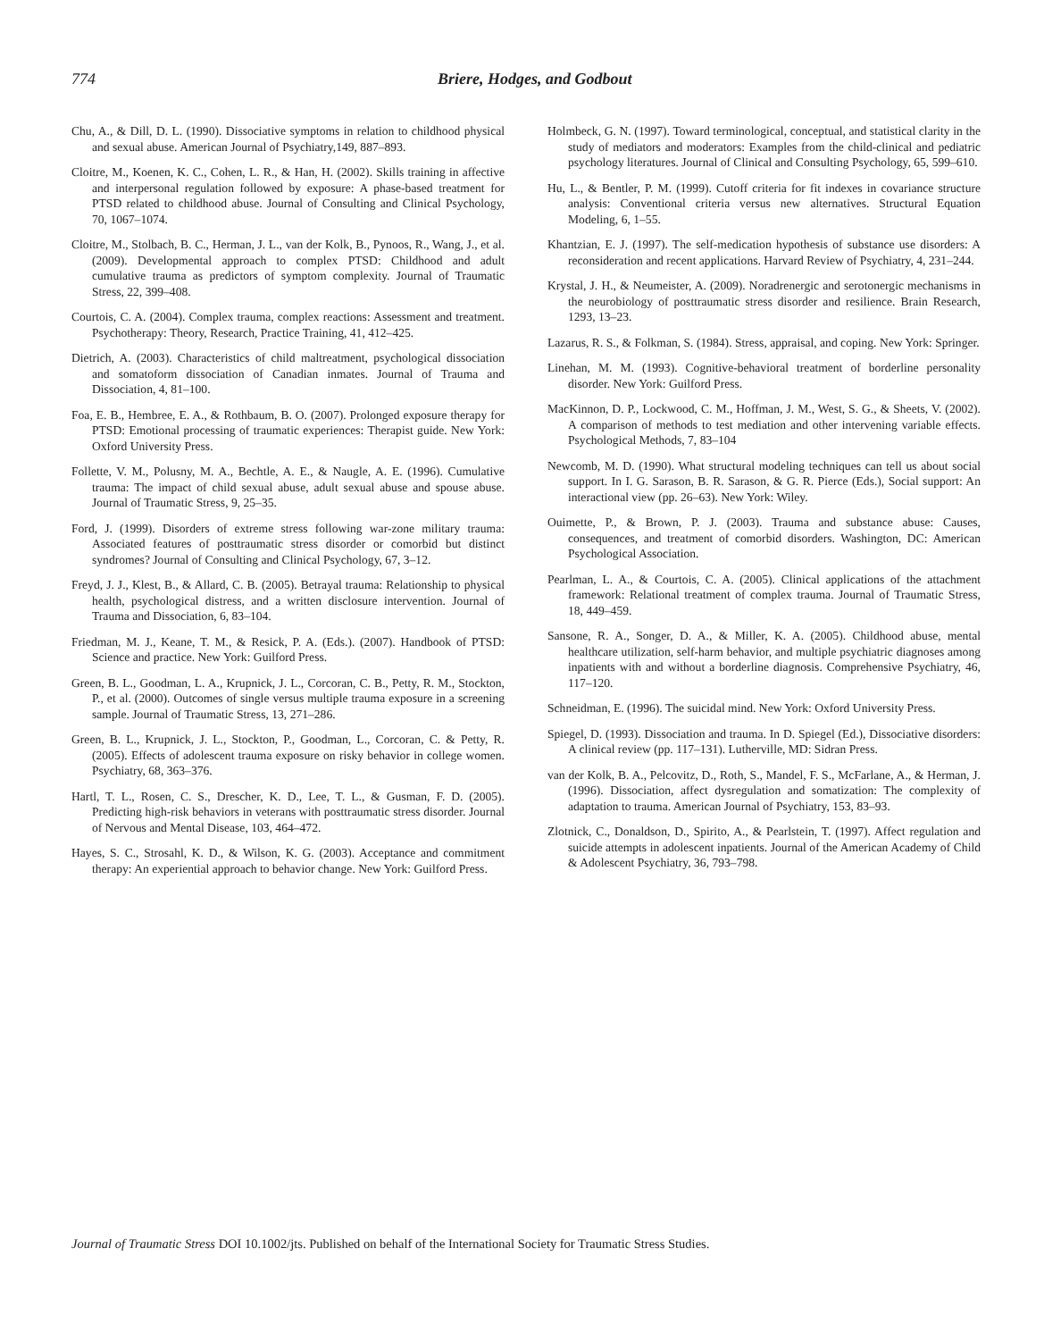774 Briere, Hodges, and Godbout
Chu, A., & Dill, D. L. (1990). Dissociative symptoms in relation to childhood physical and sexual abuse. American Journal of Psychiatry,149, 887–893.
Cloitre, M., Koenen, K. C., Cohen, L. R., & Han, H. (2002). Skills training in affective and interpersonal regulation followed by exposure: A phase-based treatment for PTSD related to childhood abuse. Journal of Consulting and Clinical Psychology, 70, 1067–1074.
Cloitre, M., Stolbach, B. C., Herman, J. L., van der Kolk, B., Pynoos, R., Wang, J., et al. (2009). Developmental approach to complex PTSD: Childhood and adult cumulative trauma as predictors of symptom complexity. Journal of Traumatic Stress, 22, 399–408.
Courtois, C. A. (2004). Complex trauma, complex reactions: Assessment and treatment. Psychotherapy: Theory, Research, Practice Training, 41, 412–425.
Dietrich, A. (2003). Characteristics of child maltreatment, psychological dissociation and somatoform dissociation of Canadian inmates. Journal of Trauma and Dissociation, 4, 81–100.
Foa, E. B., Hembree, E. A., & Rothbaum, B. O. (2007). Prolonged exposure therapy for PTSD: Emotional processing of traumatic experiences: Therapist guide. New York: Oxford University Press.
Follette, V. M., Polusny, M. A., Bechtle, A. E., & Naugle, A. E. (1996). Cumulative trauma: The impact of child sexual abuse, adult sexual abuse and spouse abuse. Journal of Traumatic Stress, 9, 25–35.
Ford, J. (1999). Disorders of extreme stress following war-zone military trauma: Associated features of posttraumatic stress disorder or comorbid but distinct syndromes? Journal of Consulting and Clinical Psychology, 67, 3–12.
Freyd, J. J., Klest, B., & Allard, C. B. (2005). Betrayal trauma: Relationship to physical health, psychological distress, and a written disclosure intervention. Journal of Trauma and Dissociation, 6, 83–104.
Friedman, M. J., Keane, T. M., & Resick, P. A. (Eds.). (2007). Handbook of PTSD: Science and practice. New York: Guilford Press.
Green, B. L., Goodman, L. A., Krupnick, J. L., Corcoran, C. B., Petty, R. M., Stockton, P., et al. (2000). Outcomes of single versus multiple trauma exposure in a screening sample. Journal of Traumatic Stress, 13, 271–286.
Green, B. L., Krupnick, J. L., Stockton, P., Goodman, L., Corcoran, C. & Petty, R. (2005). Effects of adolescent trauma exposure on risky behavior in college women. Psychiatry, 68, 363–376.
Hartl, T. L., Rosen, C. S., Drescher, K. D., Lee, T. L., & Gusman, F. D. (2005). Predicting high-risk behaviors in veterans with posttraumatic stress disorder. Journal of Nervous and Mental Disease, 103, 464–472.
Hayes, S. C., Strosahl, K. D., & Wilson, K. G. (2003). Acceptance and commitment therapy: An experiential approach to behavior change. New York: Guilford Press.
Holmbeck, G. N. (1997). Toward terminological, conceptual, and statistical clarity in the study of mediators and moderators: Examples from the child-clinical and pediatric psychology literatures. Journal of Clinical and Consulting Psychology, 65, 599–610.
Hu, L., & Bentler, P. M. (1999). Cutoff criteria for fit indexes in covariance structure analysis: Conventional criteria versus new alternatives. Structural Equation Modeling, 6, 1–55.
Khantzian, E. J. (1997). The self-medication hypothesis of substance use disorders: A reconsideration and recent applications. Harvard Review of Psychiatry, 4, 231–244.
Krystal, J. H., & Neumeister, A. (2009). Noradrenergic and serotonergic mechanisms in the neurobiology of posttraumatic stress disorder and resilience. Brain Research, 1293, 13–23.
Lazarus, R. S., & Folkman, S. (1984). Stress, appraisal, and coping. New York: Springer.
Linehan, M. M. (1993). Cognitive-behavioral treatment of borderline personality disorder. New York: Guilford Press.
MacKinnon, D. P., Lockwood, C. M., Hoffman, J. M., West, S. G., & Sheets, V. (2002). A comparison of methods to test mediation and other intervening variable effects. Psychological Methods, 7, 83–104
Newcomb, M. D. (1990). What structural modeling techniques can tell us about social support. In I. G. Sarason, B. R. Sarason, & G. R. Pierce (Eds.), Social support: An interactional view (pp. 26–63). New York: Wiley.
Ouimette, P., & Brown, P. J. (2003). Trauma and substance abuse: Causes, consequences, and treatment of comorbid disorders. Washington, DC: American Psychological Association.
Pearlman, L. A., & Courtois, C. A. (2005). Clinical applications of the attachment framework: Relational treatment of complex trauma. Journal of Traumatic Stress, 18, 449–459.
Sansone, R. A., Songer, D. A., & Miller, K. A. (2005). Childhood abuse, mental healthcare utilization, self-harm behavior, and multiple psychiatric diagnoses among inpatients with and without a borderline diagnosis. Comprehensive Psychiatry, 46, 117–120.
Schneidman, E. (1996). The suicidal mind. New York: Oxford University Press.
Spiegel, D. (1993). Dissociation and trauma. In D. Spiegel (Ed.), Dissociative disorders: A clinical review (pp. 117–131). Lutherville, MD: Sidran Press.
van der Kolk, B. A., Pelcovitz, D., Roth, S., Mandel, F. S., McFarlane, A., & Herman, J. (1996). Dissociation, affect dysregulation and somatization: The complexity of adaptation to trauma. American Journal of Psychiatry, 153, 83–93.
Zlotnick, C., Donaldson, D., Spirito, A., & Pearlstein, T. (1997). Affect regulation and suicide attempts in adolescent inpatients. Journal of the American Academy of Child & Adolescent Psychiatry, 36, 793–798.
Journal of Traumatic Stress DOI 10.1002/jts. Published on behalf of the International Society for Traumatic Stress Studies.